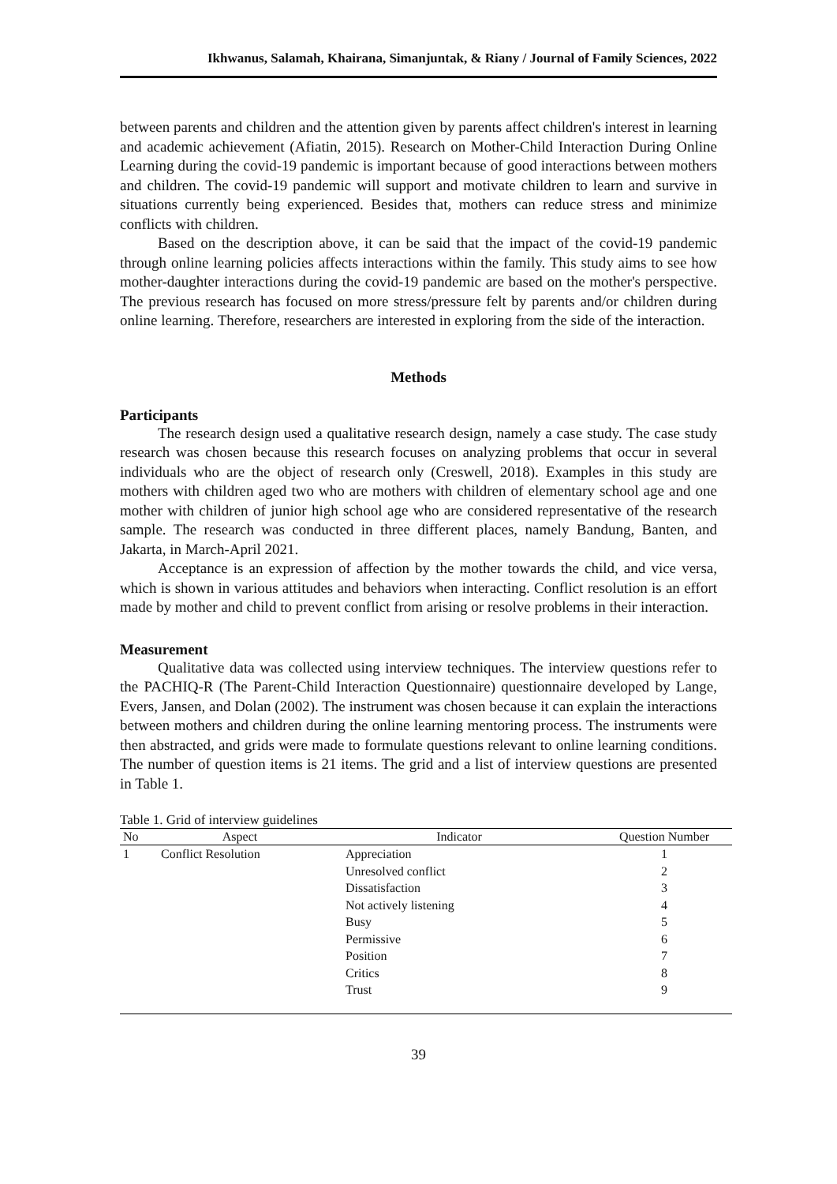Ikhwanus, Salamah, Khairana, Simanjuntak, & Riany / Journal of Family Sciences, 2022
between parents and children and the attention given by parents affect children's interest in learning and academic achievement (Afiatin, 2015). Research on Mother-Child Interaction During Online Learning during the covid-19 pandemic is important because of good interactions between mothers and children. The covid-19 pandemic will support and motivate children to learn and survive in situations currently being experienced. Besides that, mothers can reduce stress and minimize conflicts with children.
Based on the description above, it can be said that the impact of the covid-19 pandemic through online learning policies affects interactions within the family. This study aims to see how mother-daughter interactions during the covid-19 pandemic are based on the mother's perspective. The previous research has focused on more stress/pressure felt by parents and/or children during online learning. Therefore, researchers are interested in exploring from the side of the interaction.
Methods
Participants
The research design used a qualitative research design, namely a case study. The case study research was chosen because this research focuses on analyzing problems that occur in several individuals who are the object of research only (Creswell, 2018). Examples in this study are mothers with children aged two who are mothers with children of elementary school age and one mother with children of junior high school age who are considered representative of the research sample. The research was conducted in three different places, namely Bandung, Banten, and Jakarta, in March-April 2021.
Acceptance is an expression of affection by the mother towards the child, and vice versa, which is shown in various attitudes and behaviors when interacting. Conflict resolution is an effort made by mother and child to prevent conflict from arising or resolve problems in their interaction.
Measurement
Qualitative data was collected using interview techniques. The interview questions refer to the PACHIQ-R (The Parent-Child Interaction Questionnaire) questionnaire developed by Lange, Evers, Jansen, and Dolan (2002). The instrument was chosen because it can explain the interactions between mothers and children during the online learning mentoring process. The instruments were then abstracted, and grids were made to formulate questions relevant to online learning conditions. The number of question items is 21 items. The grid and a list of interview questions are presented in Table 1.
Table 1. Grid of interview guidelines
| No | Aspect | Indicator | Question Number |
| --- | --- | --- | --- |
| 1 | Conflict Resolution | Appreciation | 1 |
| | | Unresolved conflict | 2 |
| | | Dissatisfaction | 3 |
| | | Not actively listening | 4 |
| | | Busy | 5 |
| | | Permissive | 6 |
| | | Position | 7 |
| | | Critics | 8 |
| | | Trust | 9 |
39